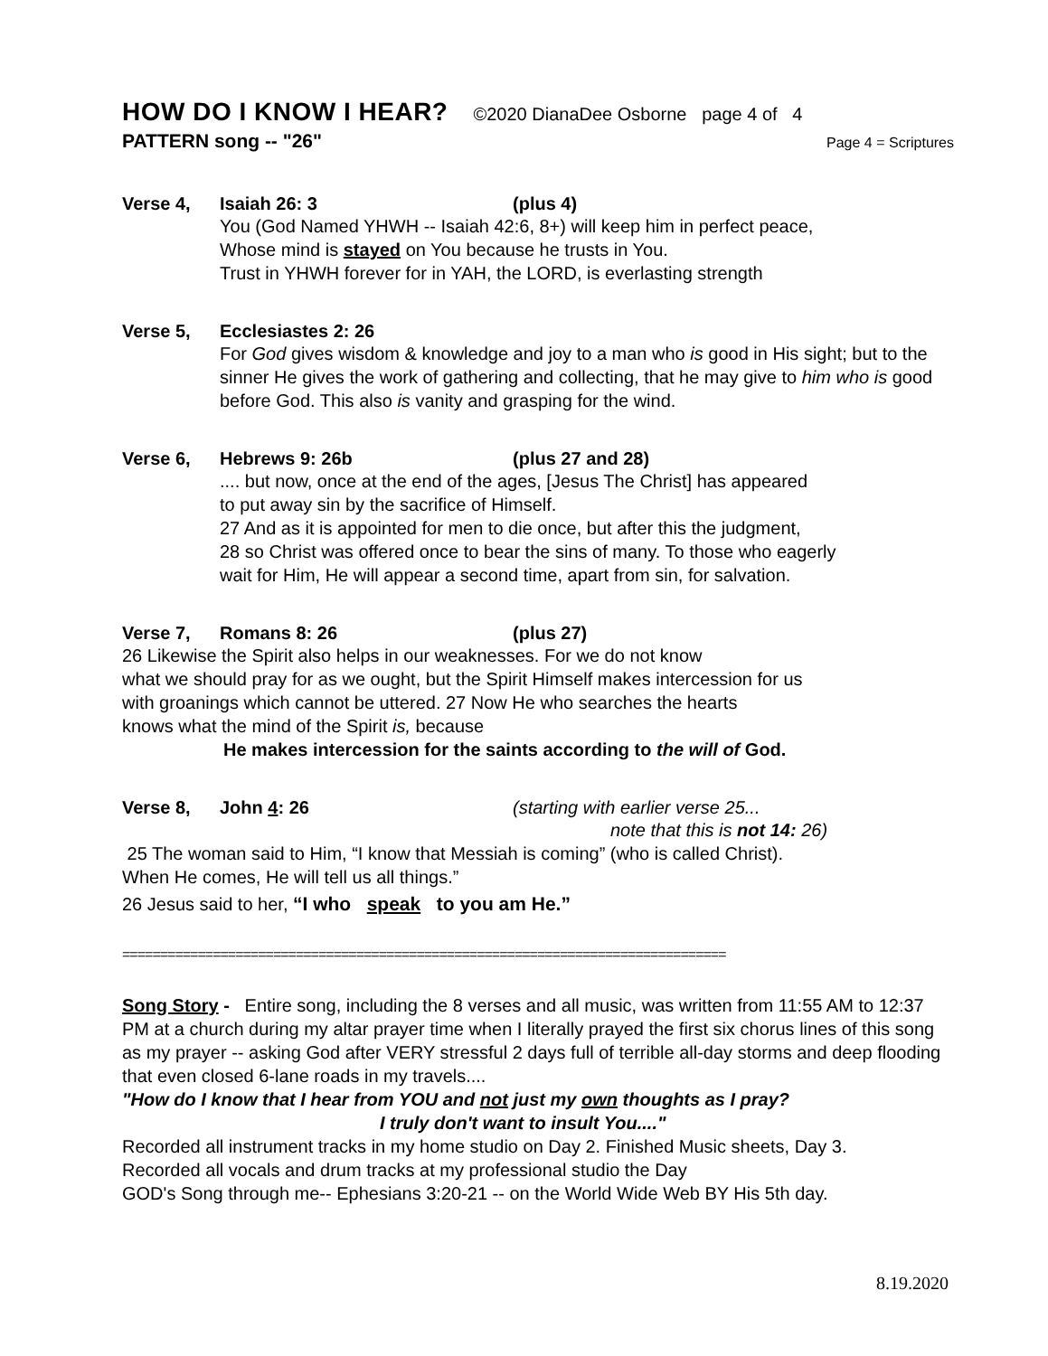HOW DO I KNOW I HEAR?
©2020 DianaDee Osborne page 4 of 4
PATTERN song -- "26" Page 4 = Scriptures
Verse 4, Isaiah 26: 3 (plus 4)
You (God Named YHWH -- Isaiah 42:6, 8+) will keep him in perfect peace,
Whose mind is stayed on You because he trusts in You.
Trust in YHWH forever for in YAH, the LORD, is everlasting strength
Verse 5, Ecclesiastes 2: 26
For God gives wisdom & knowledge and joy to a man who is good in His sight; but to the sinner He gives the work of gathering and collecting, that he may give to him who is good before God. This also is vanity and grasping for the wind.
Verse 6, Hebrews 9: 26b (plus 27 and 28)
.... but now, once at the end of the ages, [Jesus The Christ] has appeared
to put away sin by the sacrifice of Himself.
27 And as it is appointed for men to die once, but after this the judgment,
28 so Christ was offered once to bear the sins of many. To those who eagerly
wait for Him, He will appear a second time, apart from sin, for salvation.
Verse 7, Romans 8: 26 (plus 27)
26 Likewise the Spirit also helps in our weaknesses. For we do not know
what we should pray for as we ought, but the Spirit Himself makes intercession for us
with groanings which cannot be uttered. 27 Now He who searches the hearts
knows what the mind of the Spirit is, because
He makes intercession for the saints according to the will of God.
Verse 8, John 4: 26 (starting with earlier verse 25...
note that this is not 14: 26)
25 The woman said to Him, “I know that Messiah is coming” (who is called Christ).
When He comes, He will tell us all things.”
26 Jesus said to her, “I who speak to you am He.”
================================================================================
Song Story - Entire song, including the 8 verses and all music, was written from 11:55 AM to 12:37 PM at a church during my altar prayer time when I literally prayed the first six chorus lines of this song as my prayer -- asking God after VERY stressful 2 days full of terrible all-day storms and deep flooding that even closed 6-lane roads in my travels....
"How do I know that I hear from YOU and not just my own thoughts as I pray?
I truly don't want to insult You...."
Recorded all instrument tracks in my home studio on Day 2. Finished Music sheets, Day 3.
Recorded all vocals and drum tracks at my professional studio the Day
GOD's Song through me-- Ephesians 3:20-21 -- on the World Wide Web BY His 5th day.
8.19.2020